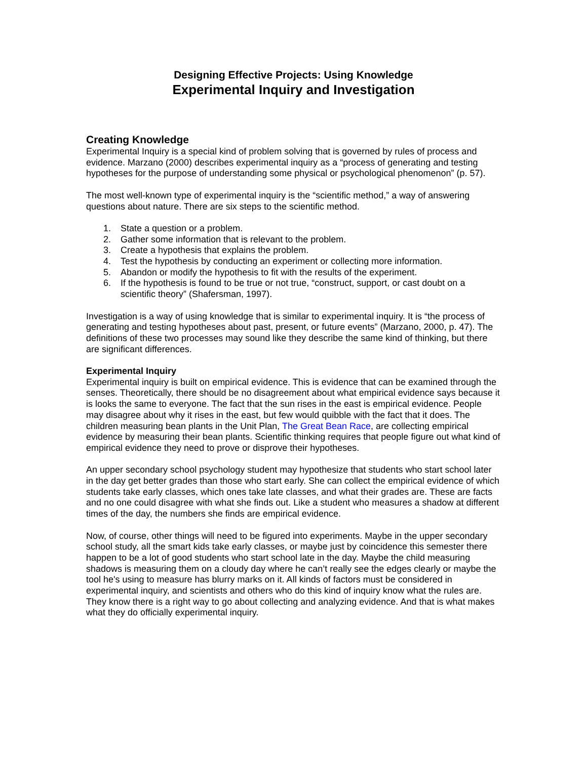Designing Effective Projects: Using Knowledge
Experimental Inquiry and Investigation
Creating Knowledge
Experimental Inquiry is a special kind of problem solving that is governed by rules of process and evidence. Marzano (2000) describes experimental inquiry as a “process of generating and testing hypotheses for the purpose of understanding some physical or psychological phenomenon” (p. 57).
The most well-known type of experimental inquiry is the “scientific method,” a way of answering questions about nature. There are six steps to the scientific method.
1. State a question or a problem.
2. Gather some information that is relevant to the problem.
3. Create a hypothesis that explains the problem.
4. Test the hypothesis by conducting an experiment or collecting more information.
5. Abandon or modify the hypothesis to fit with the results of the experiment.
6. If the hypothesis is found to be true or not true, “construct, support, or cast doubt on a scientific theory” (Shafersman, 1997).
Investigation is a way of using knowledge that is similar to experimental inquiry. It is “the process of generating and testing hypotheses about past, present, or future events” (Marzano, 2000, p. 47). The definitions of these two processes may sound like they describe the same kind of thinking, but there are significant differences.
Experimental Inquiry
Experimental inquiry is built on empirical evidence. This is evidence that can be examined through the senses. Theoretically, there should be no disagreement about what empirical evidence says because it is looks the same to everyone. The fact that the sun rises in the east is empirical evidence. People may disagree about why it rises in the east, but few would quibble with the fact that it does. The children measuring bean plants in the Unit Plan, The Great Bean Race, are collecting empirical evidence by measuring their bean plants. Scientific thinking requires that people figure out what kind of empirical evidence they need to prove or disprove their hypotheses.
An upper secondary school psychology student may hypothesize that students who start school later in the day get better grades than those who start early. She can collect the empirical evidence of which students take early classes, which ones take late classes, and what their grades are. These are facts and no one could disagree with what she finds out. Like a student who measures a shadow at different times of the day, the numbers she finds are empirical evidence.
Now, of course, other things will need to be figured into experiments. Maybe in the upper secondary school study, all the smart kids take early classes, or maybe just by coincidence this semester there happen to be a lot of good students who start school late in the day. Maybe the child measuring shadows is measuring them on a cloudy day where he can’t really see the edges clearly or maybe the tool he's using to measure has blurry marks on it. All kinds of factors must be considered in experimental inquiry, and scientists and others who do this kind of inquiry know what the rules are. They know there is a right way to go about collecting and analyzing evidence. And that is what makes what they do officially experimental inquiry.